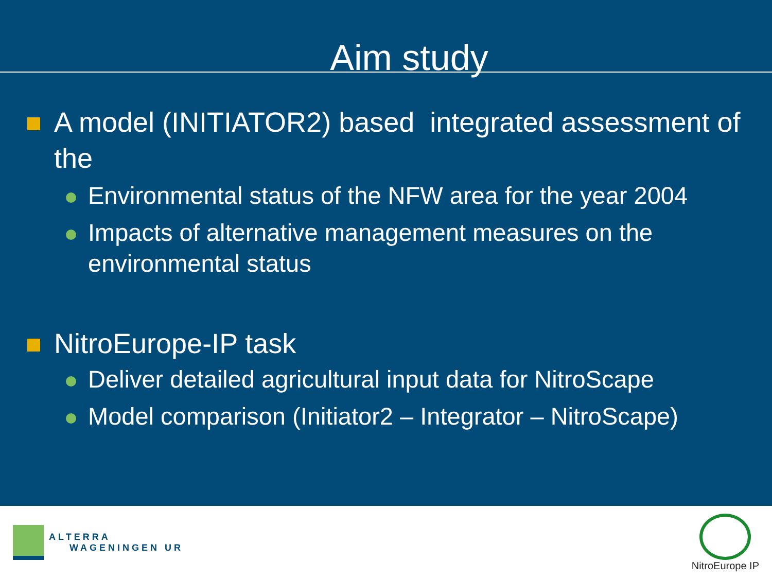Aim study
A model (INITIATOR2) based integrated assessment of the
Environmental status of the NFW area for the year 2004
Impacts of alternative management measures on the environmental status
NitroEurope-IP task
Deliver detailed agricultural input data for NitroScape
Model comparison (Initiator2 – Integrator – NitroScape)
ALTERRA
WAGENINGEN UR
NitroEurope IP